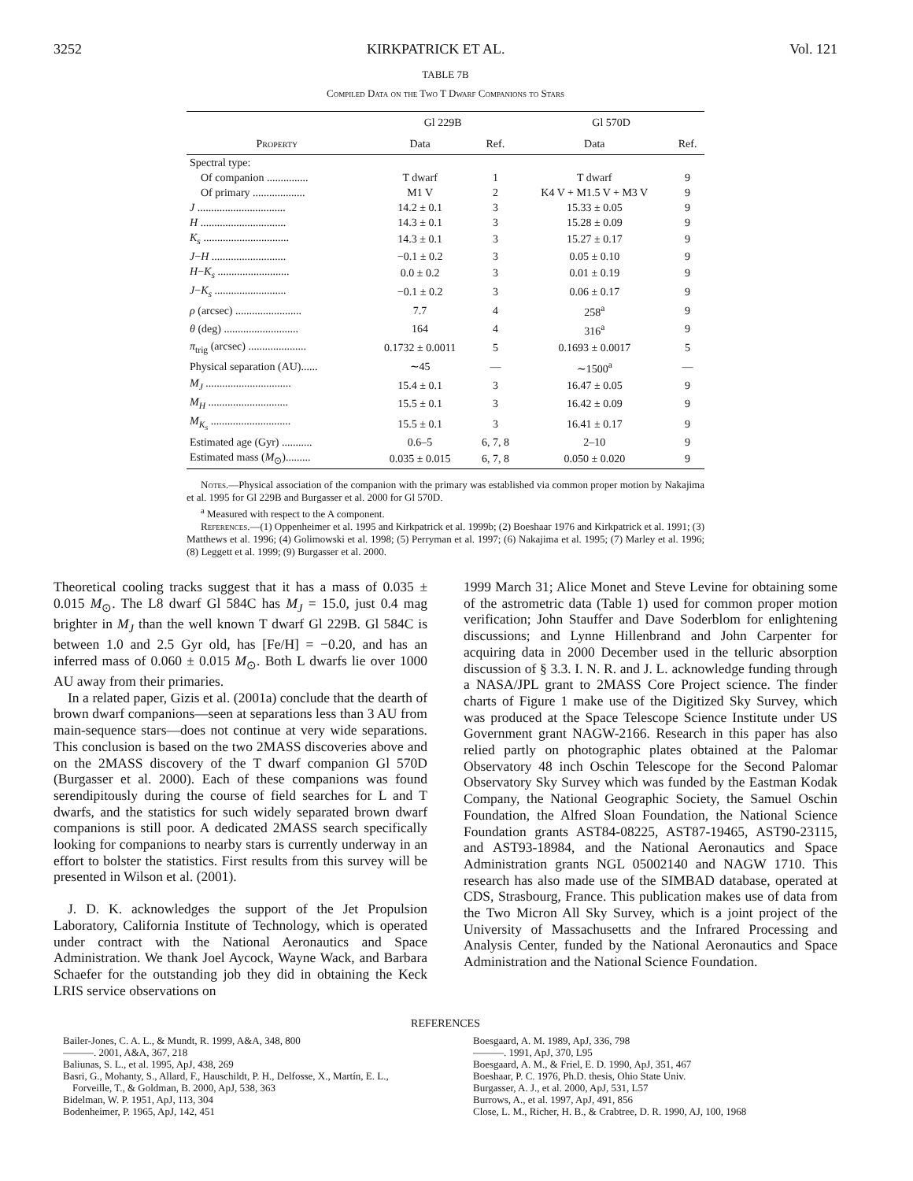3252 KIRKPATRICK ET AL. Vol. 121
TABLE 7B
Compiled Data on the Two T Dwarf Companions to Stars
| | Gl 229B | | Gl 570D | |
| --- | --- | --- | --- | --- |
| Property | Data | Ref. | Data | Ref. |
| Spectral type: | | | | |
| Of companion ............... | T dwarf | 1 | T dwarf | 9 |
| Of primary ................... | M1 V | 2 | K4 V + M1.5 V + M3 V | 9 |
| J ................................ | 14.2 ± 0.1 | 3 | 15.33 ± 0.05 | 9 |
| H ............................... | 14.3 ± 0.1 | 3 | 15.28 ± 0.09 | 9 |
| K<sub>s</sub> ............................... | 14.3 ± 0.1 | 3 | 15.27 ± 0.17 | 9 |
| J − H ........................... | −0.1 ± 0.2 | 3 | 0.05 ± 0.10 | 9 |
| H − K<sub>s</sub> .......................... | 0.0 ± 0.2 | 3 | 0.01 ± 0.19 | 9 |
| J − K<sub>s</sub> .......................... | −0.1 ± 0.2 | 3 | 0.06 ± 0.17 | 9 |
| ρ (arcsec) ........................ | 7.7 | 4 | 258<sup>a</sup> | 9 |
| θ (deg) ........................... | 164 | 4 | 316<sup>a</sup> | 9 |
| π<sub>trig</sub> (arcsec) ..................... | 0.1732 ± 0.0011 | 5 | 0.1693 ± 0.0017 | 5 |
| Physical separation (AU)...... | ∼45 | — | ∼1500<sup>a</sup> | — |
| M<sub>J</sub> ............................... | 15.4 ± 0.1 | 3 | 16.47 ± 0.05 | 9 |
| M<sub>H</sub> ............................. | 15.5 ± 0.1 | 3 | 16.42 ± 0.09 | 9 |
| M<sub>K<sub>s</sub></sub> ............................. | 15.5 ± 0.1 | 3 | 16.41 ± 0.17 | 9 |
| Estimated age (Gyr) ........... | 0.6–5 | 6, 7, 8 | 2–10 | 9 |
| Estimated mass ( M<sub>⊙</sub>)......... | 0.035 ± 0.015 | 6, 7, 8 | 0.050 ± 0.020 | 9 |
Notes.—Physical association of the companion with the primary was established via common proper motion by Nakajima et al. 1995 for Gl 229B and Burgasser et al. 2000 for Gl 570D.
<sup>a</sup> Measured with respect to the A component.
References.—(1) Oppenheimer et al. 1995 and Kirkpatrick et al. 1999b; (2) Boeshaar 1976 and Kirkpatrick et al. 1991; (3) Matthews et al. 1996; (4) Golimowski et al. 1998; (5) Perryman et al. 1997; (6) Nakajima et al. 1995; (7) Marley et al. 1996; (8) Leggett et al. 1999; (9) Burgasser et al. 2000.
Theoretical cooling tracks suggest that it has a mass of 0.035 ± 0.015 M<sub>⊙</sub>. The L8 dwarf Gl 584C has M<sub>J</sub> = 15.0, just 0.4 mag brighter in M<sub>J</sub> than the well known T dwarf Gl 229B. Gl 584C is between 1.0 and 2.5 Gyr old, has [Fe/H] = −0.20, and has an inferred mass of 0.060 ± 0.015 M<sub>⊙</sub>. Both L dwarfs lie over 1000 AU away from their primaries.
In a related paper, Gizis et al. (2001a) conclude that the dearth of brown dwarf companions—seen at separations less than 3 AU from main-sequence stars—does not continue at very wide separations. This conclusion is based on the two 2MASS discoveries above and on the 2MASS discovery of the T dwarf companion Gl 570D (Burgasser et al. 2000). Each of these companions was found serendipitously during the course of field searches for L and T dwarfs, and the statistics for such widely separated brown dwarf companions is still poor. A dedicated 2MASS search specifically looking for companions to nearby stars is currently underway in an effort to bolster the statistics. First results from this survey will be presented in Wilson et al. (2001).
J. D. K. acknowledges the support of the Jet Propulsion Laboratory, California Institute of Technology, which is operated under contract with the National Aeronautics and Space Administration. We thank Joel Aycock, Wayne Wack, and Barbara Schaefer for the outstanding job they did in obtaining the Keck LRIS service observations on
1999 March 31; Alice Monet and Steve Levine for obtaining some of the astrometric data (Table 1) used for common proper motion verification; John Stauffer and Dave Soderblom for enlightening discussions; and Lynne Hillenbrand and John Carpenter for acquiring data in 2000 December used in the telluric absorption discussion of § 3.3. I. N. R. and J. L. acknowledge funding through a NASA/JPL grant to 2MASS Core Project science. The finder charts of Figure 1 make use of the Digitized Sky Survey, which was produced at the Space Telescope Science Institute under US Government grant NAGW-2166. Research in this paper has also relied partly on photographic plates obtained at the Palomar Observatory 48 inch Oschin Telescope for the Second Palomar Observatory Sky Survey which was funded by the Eastman Kodak Company, the National Geographic Society, the Samuel Oschin Foundation, the Alfred Sloan Foundation, the National Science Foundation grants AST84-08225, AST87-19465, AST90-23115, and AST93-18984, and the National Aeronautics and Space Administration grants NGL 05002140 and NAGW 1710. This research has also made use of the SIMBAD database, operated at CDS, Strasbourg, France. This publication makes use of data from the Two Micron All Sky Survey, which is a joint project of the University of Massachusetts and the Infrared Processing and Analysis Center, funded by the National Aeronautics and Space Administration and the National Science Foundation.
REFERENCES
Bailer-Jones, C. A. L., & Mundt, R. 1999, A&A, 348, 800
———. 2001, A&A, 367, 218
Baliunas, S. L., et al. 1995, ApJ, 438, 269
Basri, G., Mohanty, S., Allard, F., Hauschildt, P. H., Delfosse, X., Martín, E. L., Forveille, T., & Goldman, B. 2000, ApJ, 538, 363
Bidelman, W. P. 1951, ApJ, 113, 304
Bodenheimer, P. 1965, ApJ, 142, 451
Boesgaard, A. M. 1989, ApJ, 336, 798
———. 1991, ApJ, 370, L95
Boesgaard, A. M., & Friel, E. D. 1990, ApJ, 351, 467
Boeshaar, P. C. 1976, Ph.D. thesis, Ohio State Univ.
Burgasser, A. J., et al. 2000, ApJ, 531, L57
Burrows, A., et al. 1997, ApJ, 491, 856
Close, L. M., Richer, H. B., & Crabtree, D. R. 1990, AJ, 100, 1968